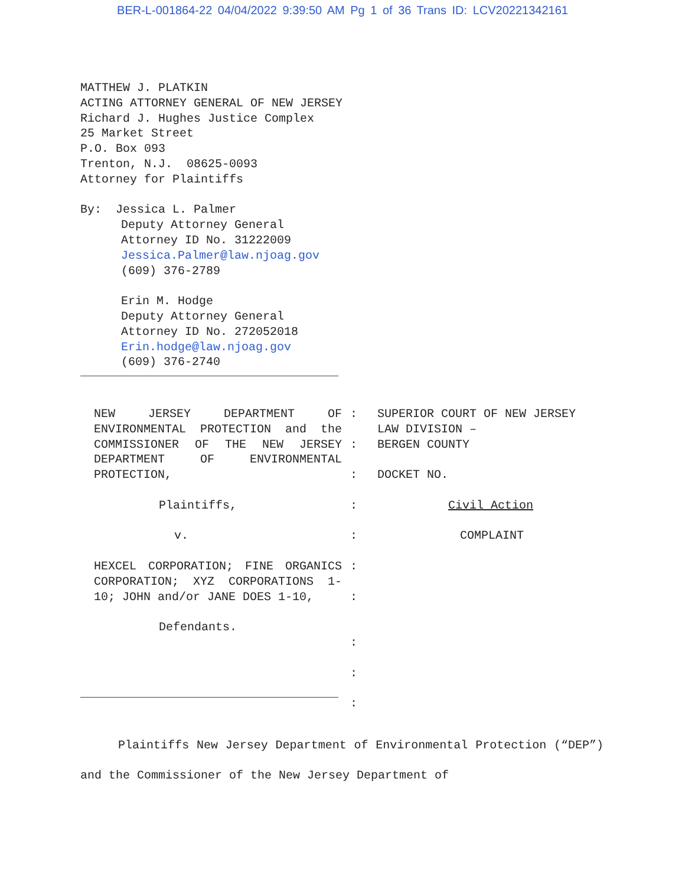BER-L-001864-22 04/04/2022 9:39:50 AM Pg 1 of 36 Trans ID: LCV20221342161
MATTHEW J. PLATKIN
ACTING ATTORNEY GENERAL OF NEW JERSEY
Richard J. Hughes Justice Complex
25 Market Street
P.O. Box 093
Trenton, N.J. 08625-0093
Attorney for Plaintiffs
By: Jessica L. Palmer
Deputy Attorney General
Attorney ID No. 31222009
Jessica.Palmer@law.njoag.gov
(609) 376-2789
Erin M. Hodge
Deputy Attorney General
Attorney ID No. 272052018
Erin.hodge@law.njoag.gov
(609) 376-2740
NEW JERSEY DEPARTMENT OF ENVIRONMENTAL PROTECTION and the COMMISSIONER OF THE NEW JERSEY DEPARTMENT OF ENVIRONMENTAL PROTECTION,
Plaintiffs,
v.
HEXCEL CORPORATION; FINE ORGANICS CORPORATION; XYZ CORPORATIONS 1-10; JOHN and/or JANE DOES 1-10,
Defendants.
:
:
:
:
:
:
:
:
:
:
SUPERIOR COURT OF NEW JERSEY
LAW DIVISION –
BERGEN COUNTY
DOCKET NO.
Civil Action
COMPLAINT
Plaintiffs New Jersey Department of Environmental Protection (“DEP”) and the Commissioner of the New Jersey Department of